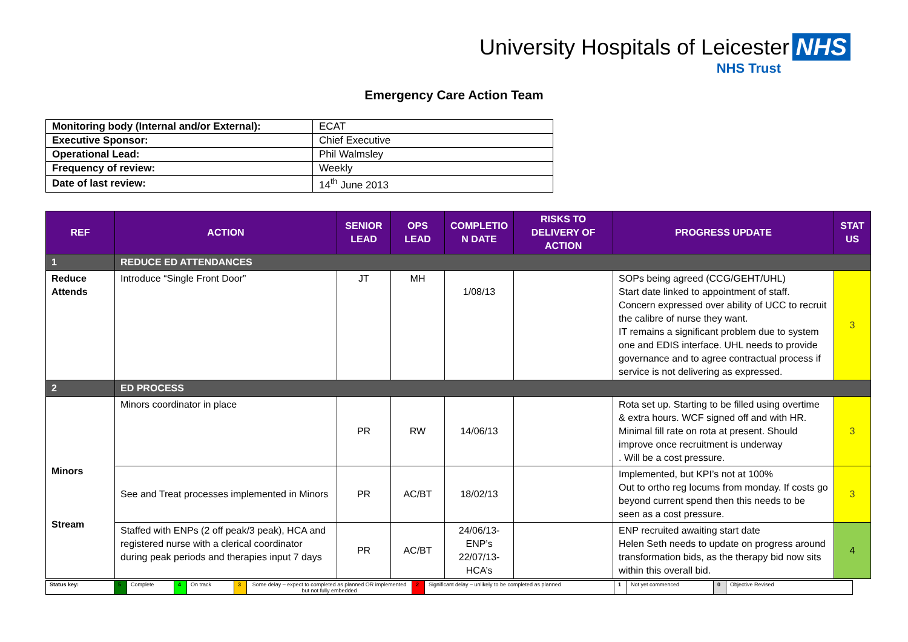University Hospitals of Leicester NHS
NHS Trust
Emergency Care Action Team
| Monitoring body (Internal and/or External): | ECAT |
| Executive Sponsor: | Chief Executive |
| Operational Lead: | Phil Walmsley |
| Frequency of review: | Weekly |
| Date of last review: | 14<sup>th</sup> June 2013 |
| REF | ACTION | SENIOR LEAD | OPS LEAD | COMPLETIO N DATE | RISKS TO DELIVERY OF ACTION | PROGRESS UPDATE | STAT US |
| --- | --- | --- | --- | --- | --- | --- | --- |
| 1 | REDUCE ED ATTENDANCES | | | | | | |
| Reduce Attends | Introduce “Single Front Door” | JT | MH | 1/08/13 | | SOPs being agreed (CCG/GEHT/UHL) Start date linked to appointment of staff. Concern expressed over ability of UCC to recruit the calibre of nurse they want. IT remains a significant problem due to system one and EDIS interface. UHL needs to provide governance and to agree contractual process if service is not delivering as expressed. | 3 |
| 2 | ED PROCESS | | | | | | |
| Minors Stream | Minors coordinator in place | PR | RW | 14/06/13 | | Rota set up. Starting to be filled using overtime & extra hours. WCF signed off and with HR. Minimal fill rate on rota at present. Should improve once recruitment is underway . Will be a cost pressure. | 3 |
| | See and Treat processes implemented in Minors | PR | AC/BT | 18/02/13 | | Implemented, but KPI’s not at 100% Out to ortho reg locums from monday. If costs go beyond current spend then this needs to be seen as a cost pressure. | 3 |
| | Staffed with ENPs (2 off peak/3 peak), HCA and registered nurse with a clerical coordinator during peak periods and therapies input 7 days | PR | AC/BT | 24/06/13-ENP’s 22/07/13-HCA’s | | ENP recruited awaiting start date Helen Seth needs to update on progress around transformation bids, as the therapy bid now sits within this overall bid. | 4 |
| Status key: | 5 | Complete | 4 | On track | 3 | Some delay – expect to completed as planned OR implemented but not fully embedded | 2 | Significant delay – unlikely to be completed as planned | 1 | Not yet commenced | 0 | Objective Revised |